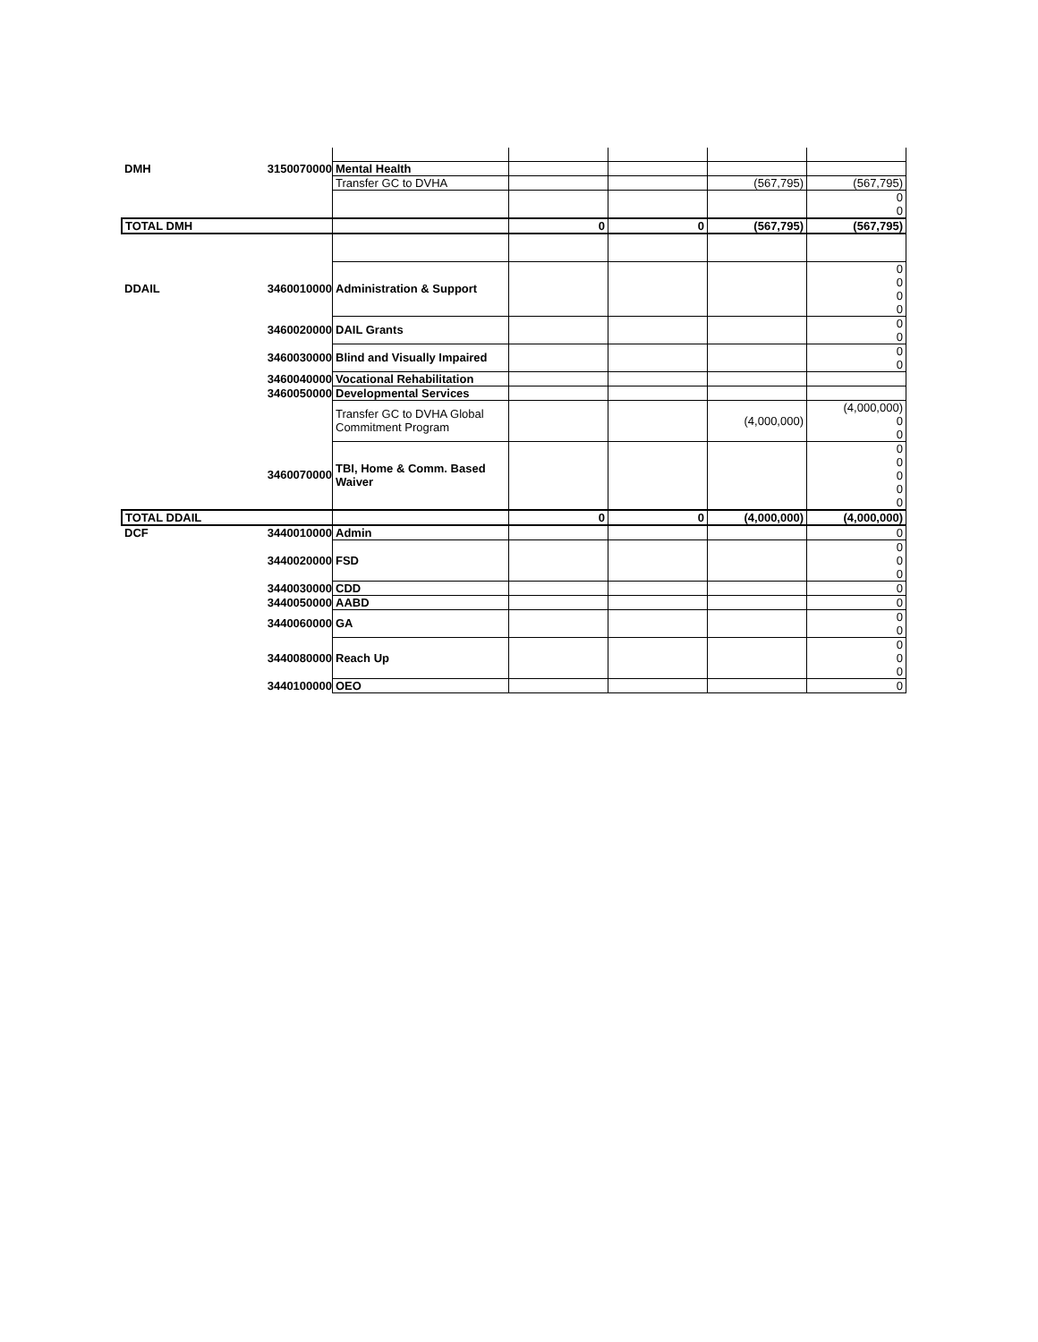| DMH | 3150070000 | Mental Health | | | | |
| | | Transfer GC to DVHA | | | (567,795) | (567,795) |
| | | | | | | 0 0 |
| TOTAL DMH | | | 0 | 0 | (567,795) | (567,795) |
| DDAIL | 3460010000 | Administration & Support | | | | 0 0 0 0 |
| | 3460020000 | DAIL Grants | | | | 0 0 |
| | 3460030000 | Blind and Visually Impaired | | | | 0 0 |
| | 3460040000 | Vocational Rehabilitation | | | | |
| | 3460050000 | Developmental Services | | | | |
| | | Transfer GC to DVHA Global Commitment Program | | | (4,000,000) | (4,000,000) 0 0 |
| | 3460070000 | TBI, Home & Comm. Based Waiver | | | | 0 0 0 0 0 |
| TOTAL DDAIL | | | 0 | 0 | (4,000,000) | (4,000,000) |
| DCF | 3440010000 | Admin | | | | 0 |
| | 3440020000 | FSD | | | | 0 0 0 |
| | 3440030000 | CDD | | | | 0 |
| | 3440050000 | AABD | | | | 0 |
| | 3440060000 | GA | | | | 0 0 |
| | 3440080000 | Reach Up | | | | 0 0 0 |
| | 3440100000 | OEO | | | | 0 |